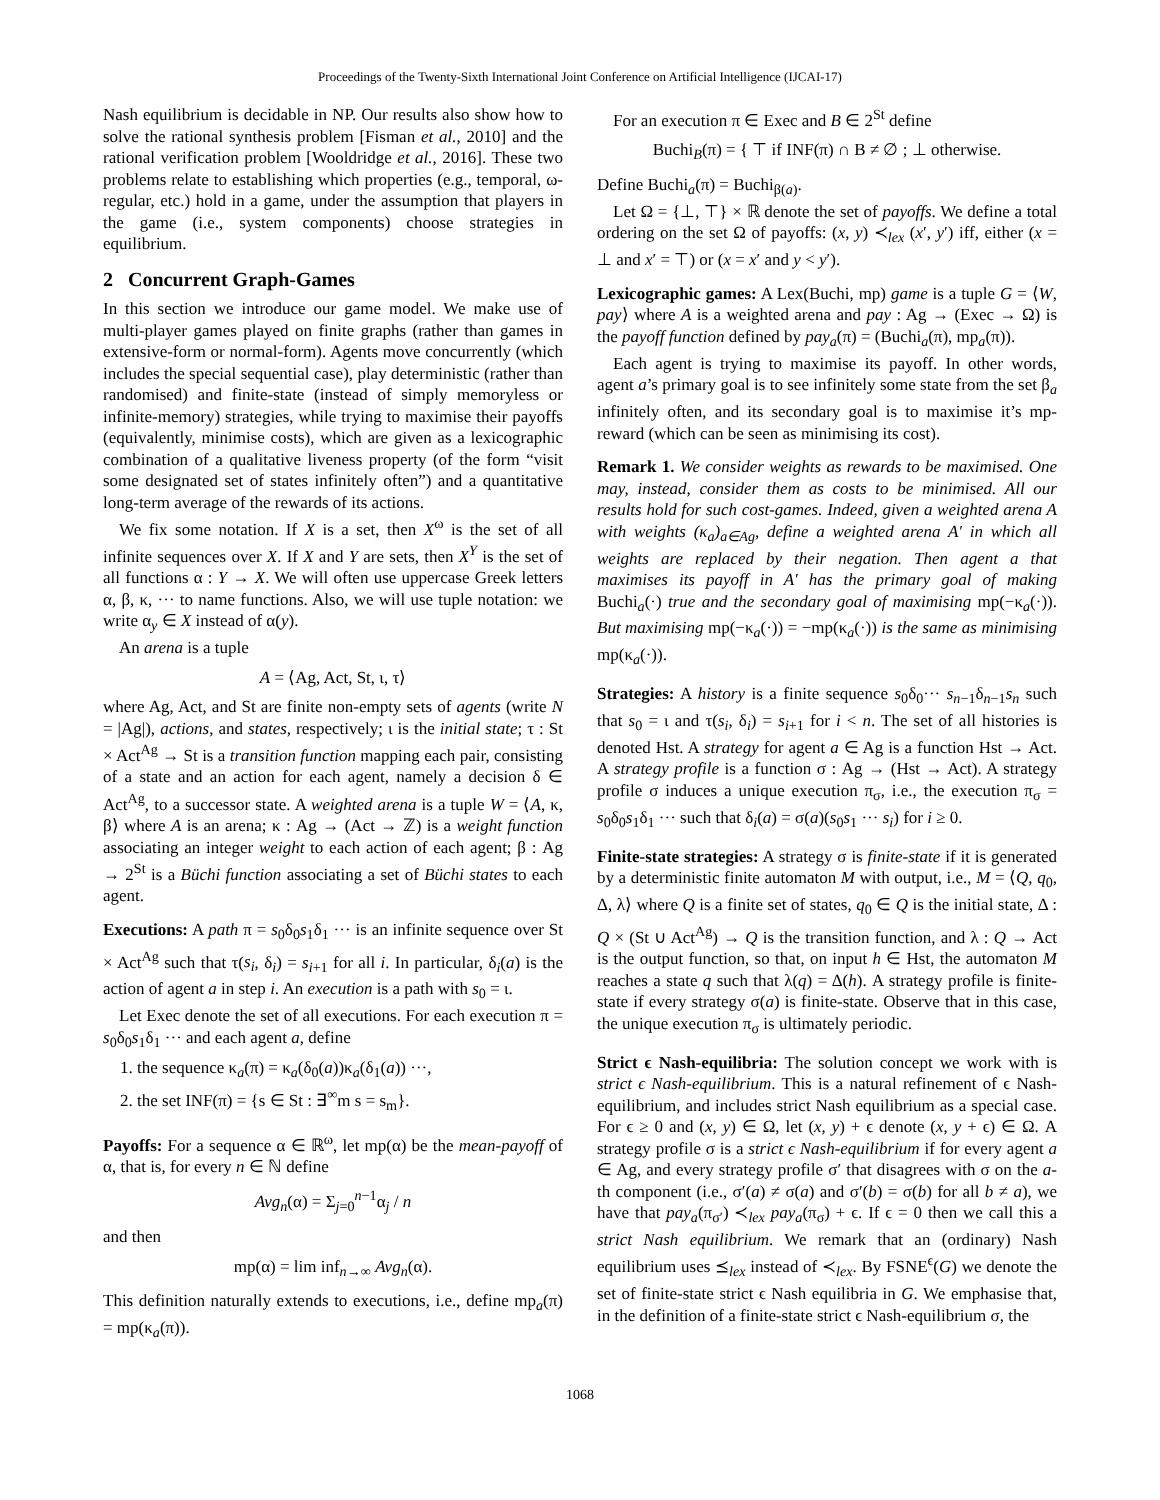Proceedings of the Twenty-Sixth International Joint Conference on Artificial Intelligence (IJCAI-17)
Nash equilibrium is decidable in NP. Our results also show how to solve the rational synthesis problem [Fisman et al., 2010] and the rational verification problem [Wooldridge et al., 2016]. These two problems relate to establishing which properties (e.g., temporal, ω-regular, etc.) hold in a game, under the assumption that players in the game (i.e., system components) choose strategies in equilibrium.
2 Concurrent Graph-Games
In this section we introduce our game model. We make use of multi-player games played on finite graphs (rather than games in extensive-form or normal-form). Agents move concurrently (which includes the special sequential case), play deterministic (rather than randomised) and finite-state (instead of simply memoryless or infinite-memory) strategies, while trying to maximise their payoffs (equivalently, minimise costs), which are given as a lexicographic combination of a qualitative liveness property (of the form “visit some designated set of states infinitely often”) and a quantitative long-term average of the rewards of its actions.
We fix some notation. If X is a set, then X<sup>ω</sup> is the set of all infinite sequences over X. If X and Y are sets, then X<sup>Y</sup> is the set of all functions α : Y → X. We will often use uppercase Greek letters α, β, κ, ··· to name functions. Also, we will use tuple notation: we write α<sub>y</sub> ∈ X instead of α(y).
An arena is a tuple
A = ⟨Ag, Act, St, ι, τ⟩
where Ag, Act, and St are finite non-empty sets of agents (write N = |Ag|), actions, and states, respectively; ι is the initial state; τ : St × Act<sup>Ag</sup> → St is a transition function mapping each pair, consisting of a state and an action for each agent, namely a decision δ ∈ Act<sup>Ag</sup>, to a successor state. A weighted arena is a tuple W = ⟨A, κ, β⟩ where A is an arena; κ : Ag → (Act → ℤ) is a weight function associating an integer weight to each action of each agent; β : Ag → 2<sup>St</sup> is a Büchi function associating a set of Büchi states to each agent.
Executions: A path π = s<sub>0</sub>δ<sub>0</sub>s<sub>1</sub>δ<sub>1</sub> ··· is an infinite sequence over St × Act<sup>Ag</sup> such that τ(s<sub>i</sub>, δ<sub>i</sub>) = s<sub>i+1</sub> for all i. In particular, δ<sub>i</sub>(a) is the action of agent a in step i. An execution is a path with s<sub>0</sub> = ι.
Let Exec denote the set of all executions. For each execution π = s<sub>0</sub>δ<sub>0</sub>s<sub>1</sub>δ<sub>1</sub> ··· and each agent a, define
1. the sequence κ<sub>a</sub>(π) = κ<sub>a</sub>(δ<sub>0</sub>(a))κ<sub>a</sub>(δ<sub>1</sub>(a)) ···,
2. the set INF(π) = {s ∈ St : ∃<sup>∞</sup>m s = s<sub>m</sub>}.
Payoffs: For a sequence α ∈ ℝ<sup>ω</sup>, let mp(α) be the mean-payoff of α, that is, for every n ∈ ℕ define
Avg<sub>n</sub>(α) = Σ<sub>j=0</sub><sup>n−1</sup>α<sub>j</sub> / n
and then
mp(α) = lim inf<sub>n→∞</sub> Avg<sub>n</sub>(α).
This definition naturally extends to executions, i.e., define mp<sub>a</sub>(π) = mp(κ<sub>a</sub>(π)).
For an execution π ∈ Exec and B ∈ 2<sup>St</sup> define
Buchi<sub>B</sub>(π) = { ⊤ if INF(π) ∩ B ≠ ∅ ; ⊥ otherwise.
Define Buchi<sub>a</sub>(π) = Buchi<sub>β(a)</sub>.
Let Ω = {⊥, ⊤} × ℝ denote the set of payoffs. We define a total ordering on the set Ω of payoffs: (x, y) ≺<sub>lex</sub> (x′, y′) iff, either (x = ⊥ and x′ = ⊤) or (x = x′ and y < y′).
Lexicographic games: A Lex(Buchi, mp) game is a tuple G = ⟨W, pay⟩ where A is a weighted arena and pay : Ag → (Exec → Ω) is the payoff function defined by pay<sub>a</sub>(π) = (Buchi<sub>a</sub>(π), mp<sub>a</sub>(π)).
Each agent is trying to maximise its payoff. In other words, agent a’s primary goal is to see infinitely some state from the set β<sub>a</sub> infinitely often, and its secondary goal is to maximise it’s mp-reward (which can be seen as minimising its cost).
Remark 1. We consider weights as rewards to be maximised. One may, instead, consider them as costs to be minimised. All our results hold for such cost-games. Indeed, given a weighted arena A with weights (κ<sub>a</sub>)<sub>a∈Ag</sub>, define a weighted arena A′ in which all weights are replaced by their negation. Then agent a that maximises its payoff in A′ has the primary goal of making Buchi<sub>a</sub>(·) true and the secondary goal of maximising mp(−κ<sub>a</sub>(·)). But maximising mp(−κ<sub>a</sub>(·)) = −mp(κ<sub>a</sub>(·)) is the same as minimising mp(κ<sub>a</sub>(·)).
Strategies: A history is a finite sequence s<sub>0</sub>δ<sub>0</sub>··· s<sub>n−1</sub>δ<sub>n−1</sub>s<sub>n</sub> such that s<sub>0</sub> = ι and τ(s<sub>i</sub>, δ<sub>i</sub>) = s<sub>i+1</sub> for i < n. The set of all histories is denoted Hst. A strategy for agent a ∈ Ag is a function Hst → Act. A strategy profile is a function σ : Ag → (Hst → Act). A strategy profile σ induces a unique execution π<sub>σ</sub>, i.e., the execution π<sub>σ</sub> = s<sub>0</sub>δ<sub>0</sub>s<sub>1</sub>δ<sub>1</sub> ··· such that δ<sub>i</sub>(a) = σ(a)(s<sub>0</sub>s<sub>1</sub> ··· s<sub>i</sub>) for i ≥ 0.
Finite-state strategies: A strategy σ is finite-state if it is generated by a deterministic finite automaton M with output, i.e., M = ⟨Q, q<sub>0</sub>, Δ, λ⟩ where Q is a finite set of states, q<sub>0</sub> ∈ Q is the initial state, Δ : Q × (St ∪ Act<sup>Ag</sup>) → Q is the transition function, and λ : Q → Act is the output function, so that, on input h ∈ Hst, the automaton M reaches a state q such that λ(q) = Δ(h). A strategy profile is finite-state if every strategy σ(a) is finite-state. Observe that in this case, the unique execution π<sub>σ</sub> is ultimately periodic.
Strict ϵ Nash-equilibria: The solution concept we work with is strict ϵ Nash-equilibrium. This is a natural refinement of ϵ Nash-equilibrium, and includes strict Nash equilibrium as a special case. For ϵ ≥ 0 and (x, y) ∈ Ω, let (x, y) + ϵ denote (x, y + ϵ) ∈ Ω. A strategy profile σ is a strict ϵ Nash-equilibrium if for every agent a ∈ Ag, and every strategy profile σ′ that disagrees with σ on the a-th component (i.e., σ′(a) ≠ σ(a) and σ′(b) = σ(b) for all b ≠ a), we have that pay<sub>a</sub>(π<sub>σ′</sub>) ≺<sub>lex</sub> pay<sub>a</sub>(π<sub>σ</sub>) + ϵ. If ϵ = 0 then we call this a strict Nash equilibrium. We remark that an (ordinary) Nash equilibrium uses ⪯<sub>lex</sub> instead of ≺<sub>lex</sub>. By FSNE<sup>ϵ</sup>(G) we denote the set of finite-state strict ϵ Nash equilibria in G. We emphasise that, in the definition of a finite-state strict ϵ Nash-equilibrium σ, the
1068